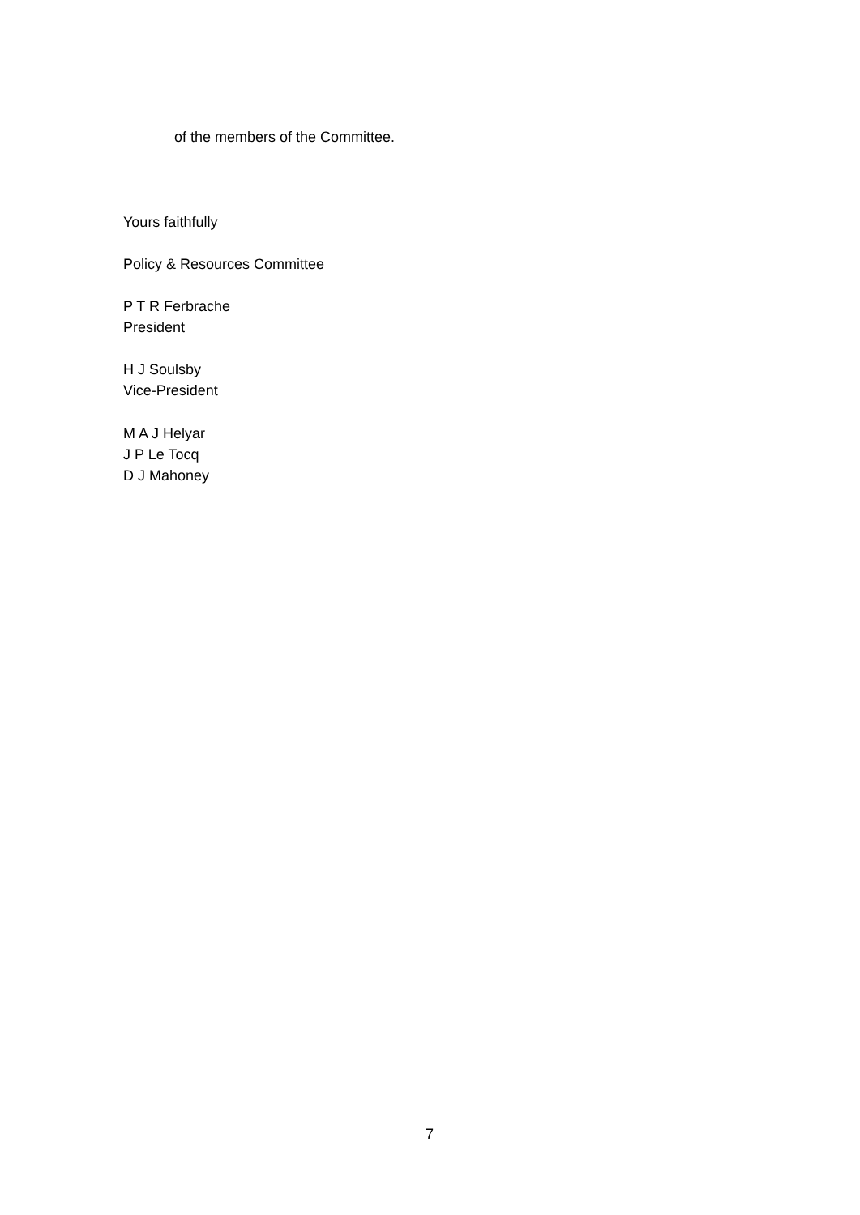of the members of the Committee.
Yours faithfully
Policy & Resources Committee
P T R Ferbrache
President
H J Soulsby
Vice-President
M A J Helyar
J P Le Tocq
D J Mahoney
7